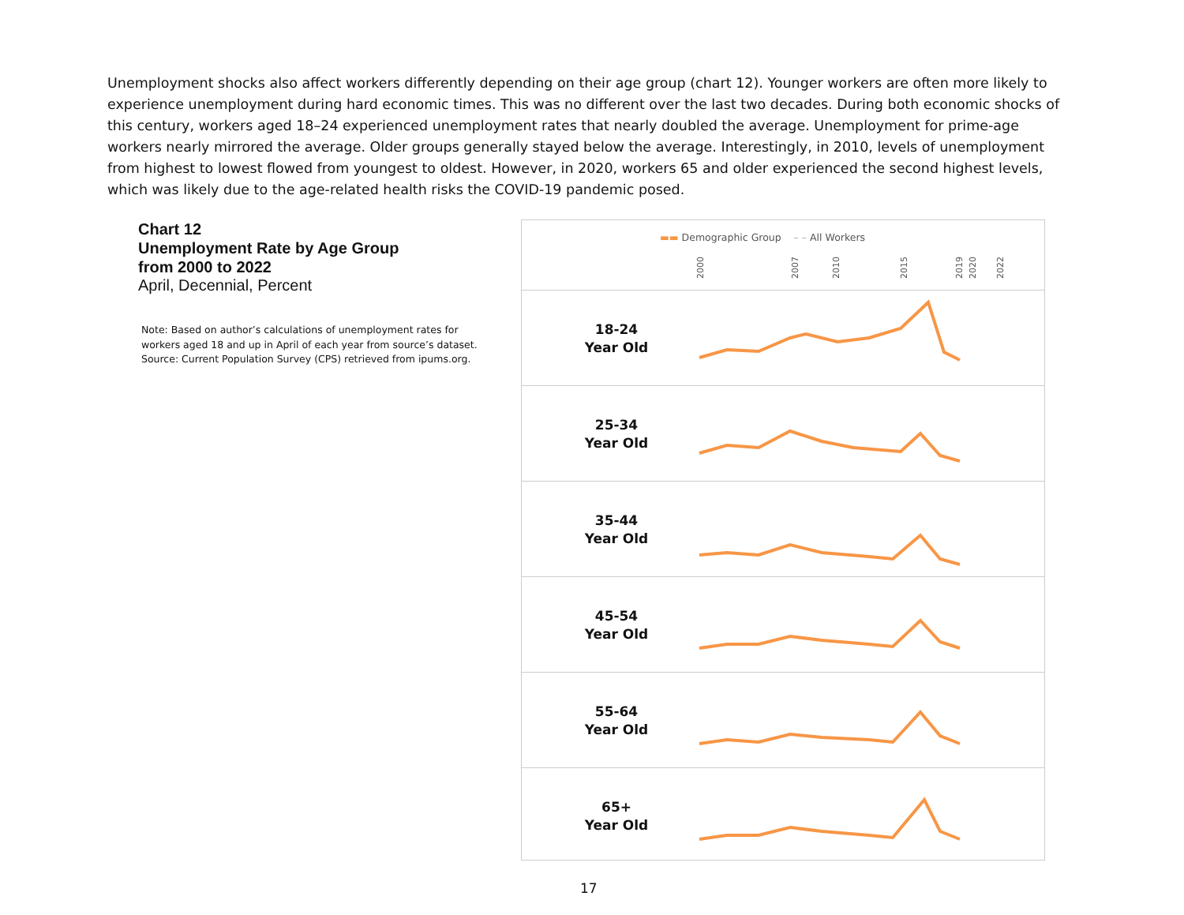Unemployment shocks also affect workers differently depending on their age group (chart 12). Younger workers are often more likely to experience unemployment during hard economic times. This was no different over the last two decades. During both economic shocks of this century, workers aged 18–24 experienced unemployment rates that nearly doubled the average. Unemployment for prime-age workers nearly mirrored the average. Older groups generally stayed below the average. Interestingly, in 2010, levels of unemployment from highest to lowest flowed from youngest to oldest. However, in 2020, workers 65 and older experienced the second highest levels, which was likely due to the age-related health risks the COVID-19 pandemic posed.
Chart 12
Unemployment Rate by Age Group
from 2000 to 2022
April, Decennial, Percent
Note: Based on author’s calculations of unemployment rates for workers aged 18 and up in April of each year from source’s dataset. Source: Current Population Survey (CPS) retrieved from ipums.org.
▬▬ Demographic Group – – All Workers
2000
2007
2010
2015
2019
2020
2022
18-24
Year Old
25-34
Year Old
35-44
Year Old
45-54
Year Old
55-64
Year Old
65+
Year Old
17